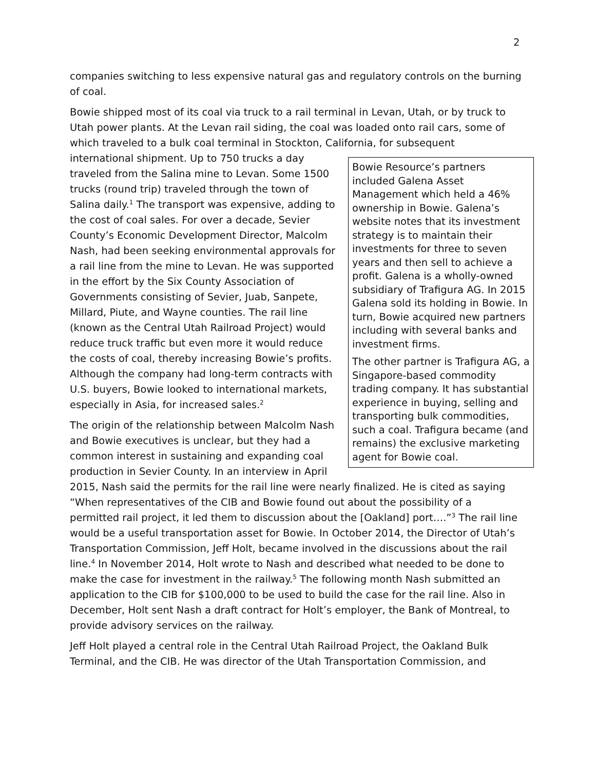2
companies switching to less expensive natural gas and regulatory controls on the burning of coal.
Bowie shipped most of its coal via truck to a rail terminal in Levan, Utah, or by truck to Utah power plants. At the Levan rail siding, the coal was loaded onto rail cars, some of which traveled to a bulk coal terminal in Stockton, California, for subsequent
Bowie Resource’s partners included Galena Asset Management which held a 46% ownership in Bowie. Galena’s website notes that its investment strategy is to maintain their investments for three to seven years and then sell to achieve a profit. Galena is a wholly-owned subsidiary of Trafigura AG. In 2015 Galena sold its holding in Bowie. In turn, Bowie acquired new partners including with several banks and investment firms.
The other partner is Trafigura AG, a Singapore-based commodity trading company. It has substantial experience in buying, selling and transporting bulk commodities, such a coal. Trafigura became (and remains) the exclusive marketing agent for Bowie coal.
international shipment. Up to 750 trucks a day traveled from the Salina mine to Levan. Some 1500 trucks (round trip) traveled through the town of Salina daily.<sup>1</sup> The transport was expensive, adding to the cost of coal sales. For over a decade, Sevier County’s Economic Development Director, Malcolm Nash, had been seeking environmental approvals for a rail line from the mine to Levan. He was supported in the effort by the Six County Association of Governments consisting of Sevier, Juab, Sanpete, Millard, Piute, and Wayne counties. The rail line (known as the Central Utah Railroad Project) would reduce truck traffic but even more it would reduce the costs of coal, thereby increasing Bowie’s profits. Although the company had long-term contracts with U.S. buyers, Bowie looked to international markets, especially in Asia, for increased sales.<sup>2</sup>
The origin of the relationship between Malcolm Nash and Bowie executives is unclear, but they had a common interest in sustaining and expanding coal production in Sevier County. In an interview in April 2015, Nash said the permits for the rail line were nearly finalized. He is cited as saying “When representatives of the CIB and Bowie found out about the possibility of a permitted rail project, it led them to discussion about the [Oakland] port….”<sup>3</sup> The rail line would be a useful transportation asset for Bowie. In October 2014, the Director of Utah’s Transportation Commission, Jeff Holt, became involved in the discussions about the rail line.<sup>4</sup> In November 2014, Holt wrote to Nash and described what needed to be done to make the case for investment in the railway.<sup>5</sup> The following month Nash submitted an application to the CIB for $100,000 to be used to build the case for the rail line. Also in December, Holt sent Nash a draft contract for Holt’s employer, the Bank of Montreal, to provide advisory services on the railway.
Jeff Holt played a central role in the Central Utah Railroad Project, the Oakland Bulk Terminal, and the CIB. He was director of the Utah Transportation Commission, and